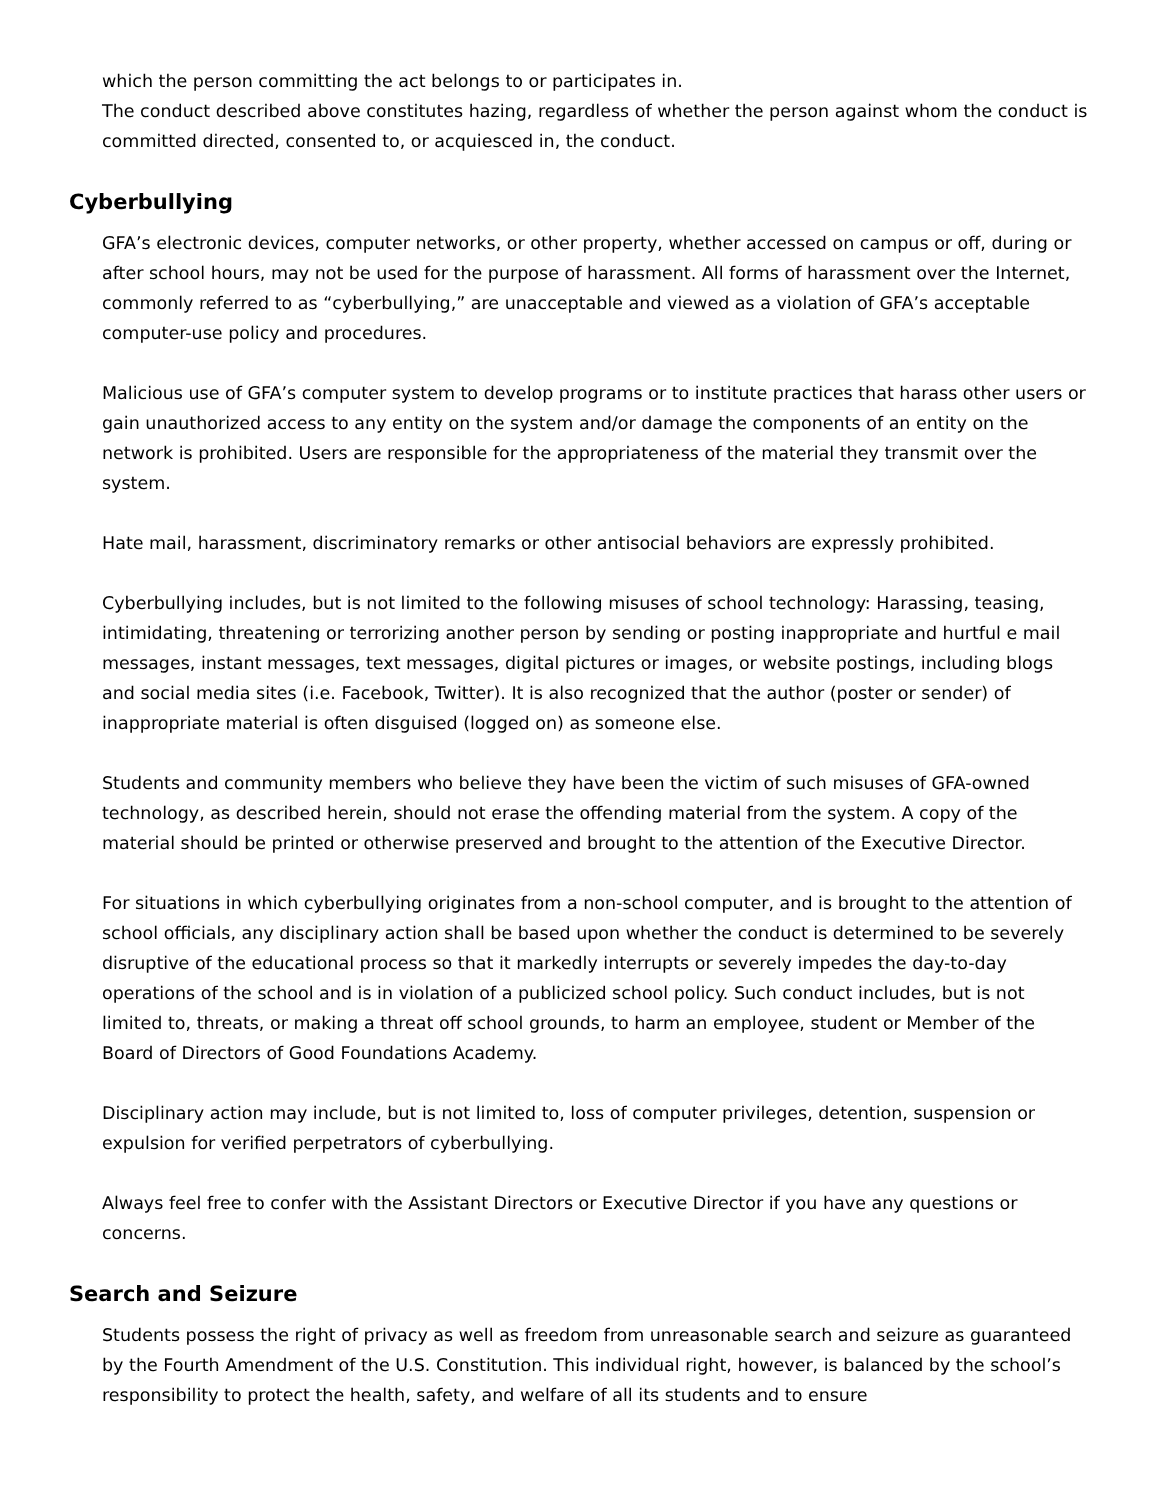which the person committing the act belongs to or participates in.
The conduct described above constitutes hazing, regardless of whether the person against whom the conduct is committed directed, consented to, or acquiesced in, the conduct.
Cyberbullying
GFA’s electronic devices, computer networks, or other property, whether accessed on campus or off, during or after school hours, may not be used for the purpose of harassment. All forms of harassment over the Internet, commonly referred to as “cyberbullying,” are unacceptable and viewed as a violation of GFA’s acceptable computer-use policy and procedures.
Malicious use of GFA’s computer system to develop programs or to institute practices that harass other users or gain unauthorized access to any entity on the system and/or damage the components of an entity on the network is prohibited. Users are responsible for the appropriateness of the material they transmit over the system.
Hate mail, harassment, discriminatory remarks or other antisocial behaviors are expressly prohibited.
Cyberbullying includes, but is not limited to the following misuses of school technology: Harassing, teasing, intimidating, threatening or terrorizing another person by sending or posting inappropriate and hurtful e mail messages, instant messages, text messages, digital pictures or images, or website postings, including blogs and social media sites (i.e. Facebook, Twitter). It is also recognized that the author (poster or sender) of inappropriate material is often disguised (logged on) as someone else.
Students and community members who believe they have been the victim of such misuses of GFA-owned technology, as described herein, should not erase the offending material from the system. A copy of the material should be printed or otherwise preserved and brought to the attention of the Executive Director.
For situations in which cyberbullying originates from a non-school computer, and is brought to the attention of school officials, any disciplinary action shall be based upon whether the conduct is determined to be severely disruptive of the educational process so that it markedly interrupts or severely impedes the day-to-day operations of the school and is in violation of a publicized school policy. Such conduct includes, but is not limited to, threats, or making a threat off school grounds, to harm an employee, student or Member of the Board of Directors of Good Foundations Academy.
Disciplinary action may include, but is not limited to, loss of computer privileges, detention, suspension or expulsion for verified perpetrators of cyberbullying.
Always feel free to confer with the Assistant Directors or Executive Director if you have any questions or concerns.
Search and Seizure
Students possess the right of privacy as well as freedom from unreasonable search and seizure as guaranteed by the Fourth Amendment of the U.S. Constitution. This individual right, however, is balanced by the school’s responsibility to protect the health, safety, and welfare of all its students and to ensure